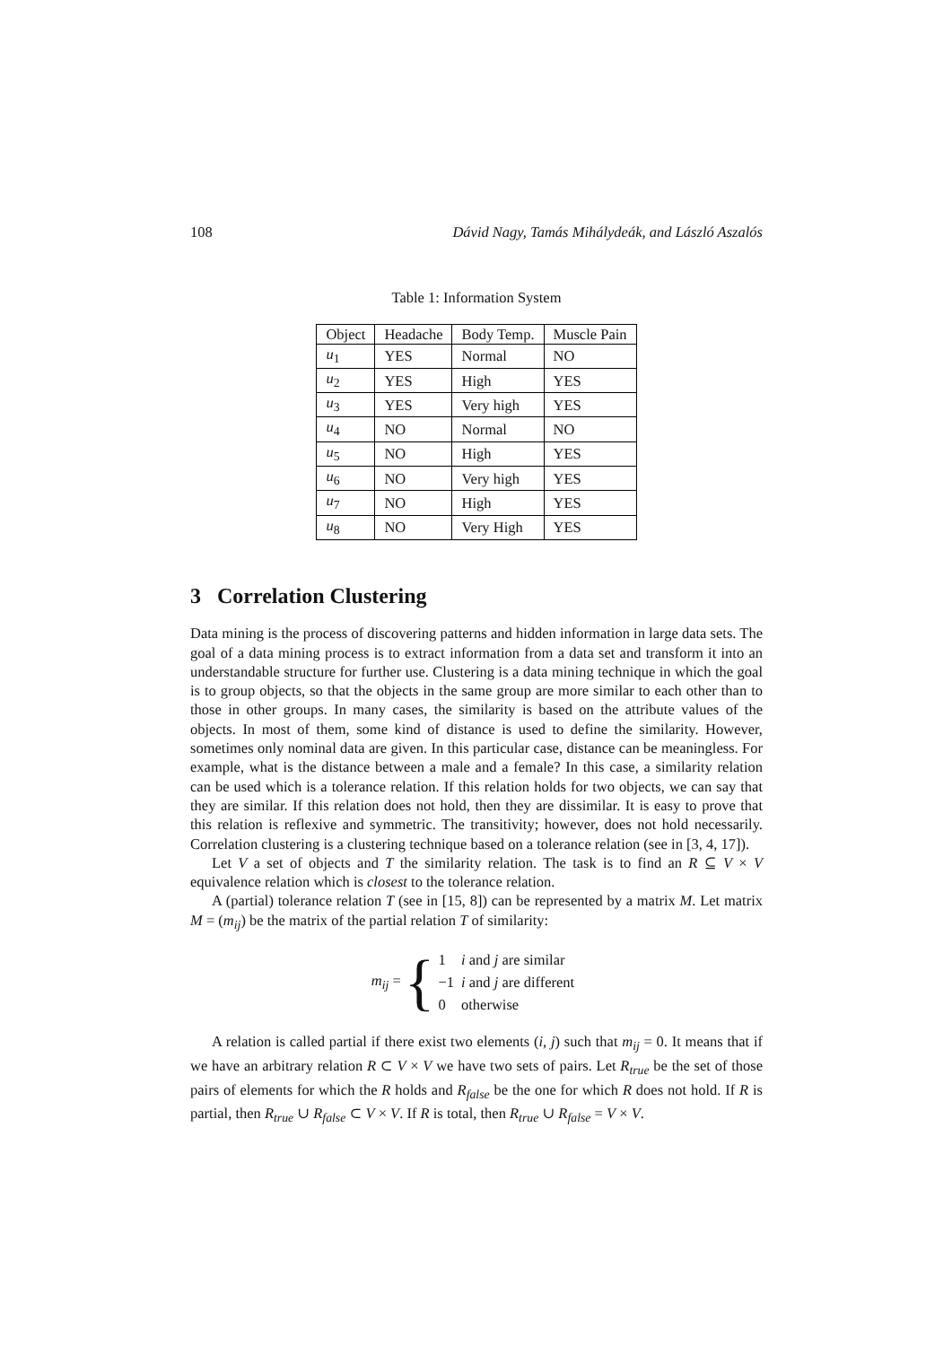108 Dávid Nagy, Tamás Mihálydeák, and László Aszalós
Table 1: Information System
| Object | Headache | Body Temp. | Muscle Pain |
| --- | --- | --- | --- |
| u<sub>1</sub> | YES | Normal | NO |
| u<sub>2</sub> | YES | High | YES |
| u<sub>3</sub> | YES | Very high | YES |
| u<sub>4</sub> | NO | Normal | NO |
| u<sub>5</sub> | NO | High | YES |
| u<sub>6</sub> | NO | Very high | YES |
| u<sub>7</sub> | NO | High | YES |
| u<sub>8</sub> | NO | Very High | YES |
3 Correlation Clustering
Data mining is the process of discovering patterns and hidden information in large data sets. The goal of a data mining process is to extract information from a data set and transform it into an understandable structure for further use. Clustering is a data mining technique in which the goal is to group objects, so that the objects in the same group are more similar to each other than to those in other groups. In many cases, the similarity is based on the attribute values of the objects. In most of them, some kind of distance is used to define the similarity. However, sometimes only nominal data are given. In this particular case, distance can be meaningless. For example, what is the distance between a male and a female? In this case, a similarity relation can be used which is a tolerance relation. If this relation holds for two objects, we can say that they are similar. If this relation does not hold, then they are dissimilar. It is easy to prove that this relation is reflexive and symmetric. The transitivity; however, does not hold necessarily. Correlation clustering is a clustering technique based on a tolerance relation (see in [3, 4, 17]).
Let V a set of objects and T the similarity relation. The task is to find an R ⊆ V × V equivalence relation which is closest to the tolerance relation.
A (partial) tolerance relation T (see in [15, 8]) can be represented by a matrix M. Let matrix M = (m<sub>ij</sub>) be the matrix of the partial relation T of similarity:
m<sub>ij</sub> = {
| 1 | i and j are similar |
| −1 | i and j are different |
| 0 | otherwise |
A relation is called partial if there exist two elements (i, j) such that m<sub>ij</sub> = 0. It means that if we have an arbitrary relation R ⊂ V × V we have two sets of pairs. Let R<sub>true</sub> be the set of those pairs of elements for which the R holds and R<sub>false</sub> be the one for which R does not hold. If R is partial, then R<sub>true</sub> ∪ R<sub>false</sub> ⊂ V × V. If R is total, then R<sub>true</sub> ∪ R<sub>false</sub> = V × V.